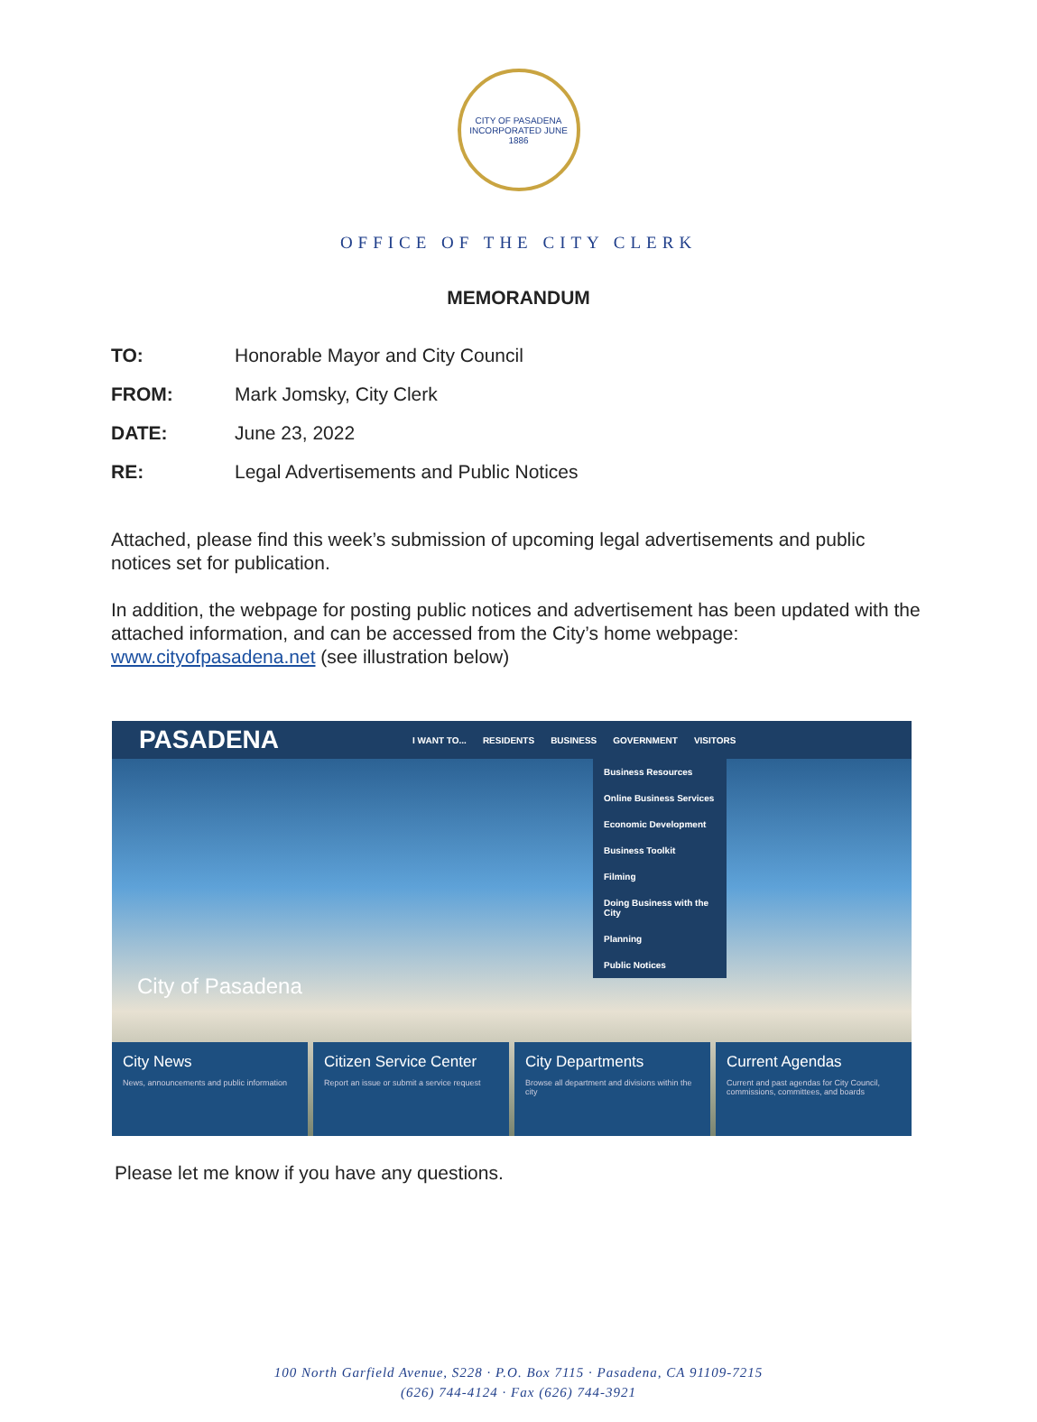CITY OF PASADENA
INCORPORATED JUNE 1886
OFFICE OF THE CITY CLERK
MEMORANDUM
TO: Honorable Mayor and City Council
FROM: Mark Jomsky, City Clerk
DATE: June 23, 2022
RE: Legal Advertisements and Public Notices
Attached, please find this week’s submission of upcoming legal advertisements and public notices set for publication.
In addition, the webpage for posting public notices and advertisement has been updated with the attached information, and can be accessed from the City’s home webpage: www.cityofpasadena.net (see illustration below)
PASADENA I WANT TO... RESIDENTS BUSINESS GOVERNMENT VISITORS
Business Resources
Online Business Services
Economic Development
Business Toolkit
Filming
Doing Business with the City
Planning
Public Notices
City of Pasadena
City News
News, announcements and public information
Citizen Service Center
Report an issue or submit a service request
City Departments
Browse all department and divisions within the city
Current Agendas
Current and past agendas for City Council, commissions, committees, and boards
Please let me know if you have any questions.
100 North Garfield Avenue, S228 · P.O. Box 7115 · Pasadena, CA 91109-7215
(626) 744-4124 · Fax (626) 744-3921